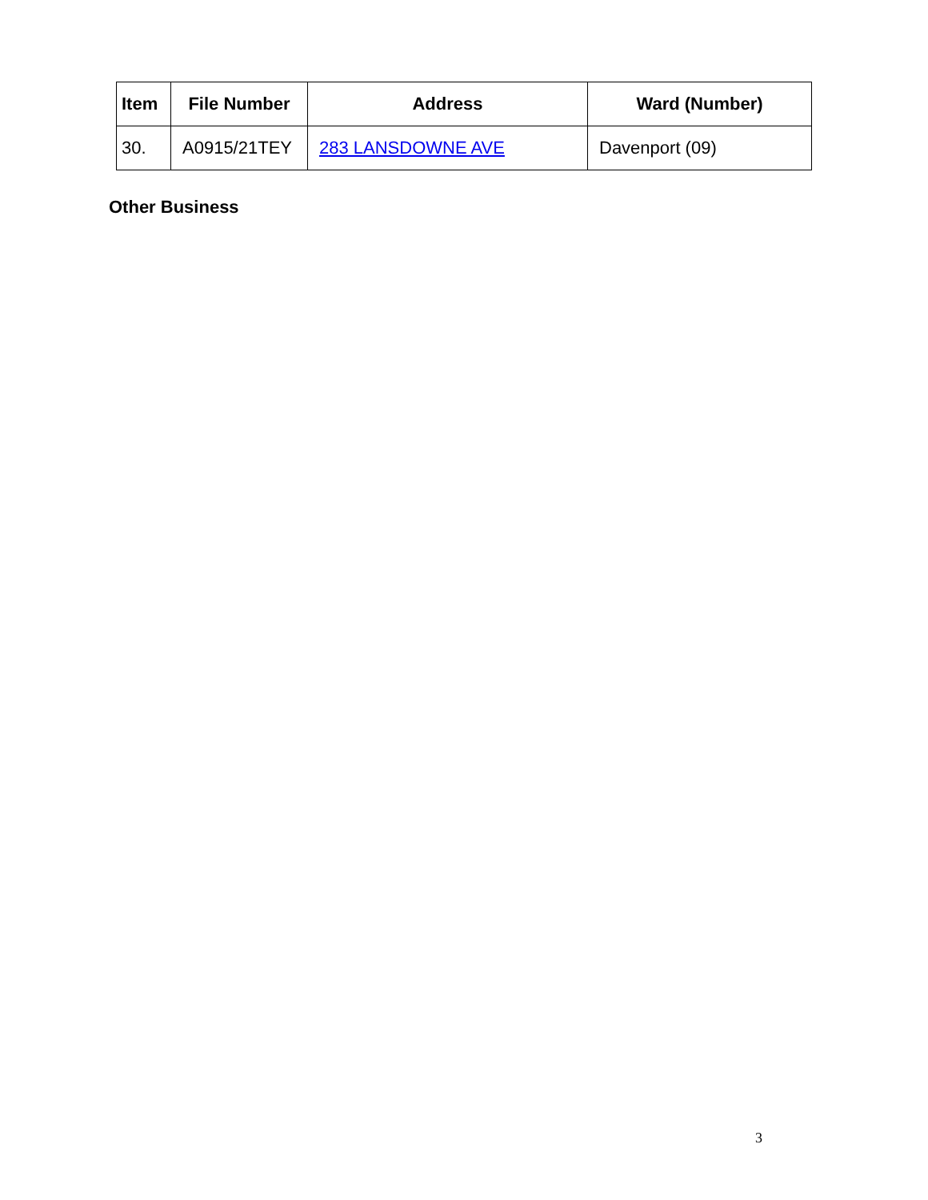| Item | File Number | Address | Ward (Number) |
| --- | --- | --- | --- |
| 30. | A0915/21TEY | 283 LANSDOWNE AVE | Davenport (09) |
Other Business
3